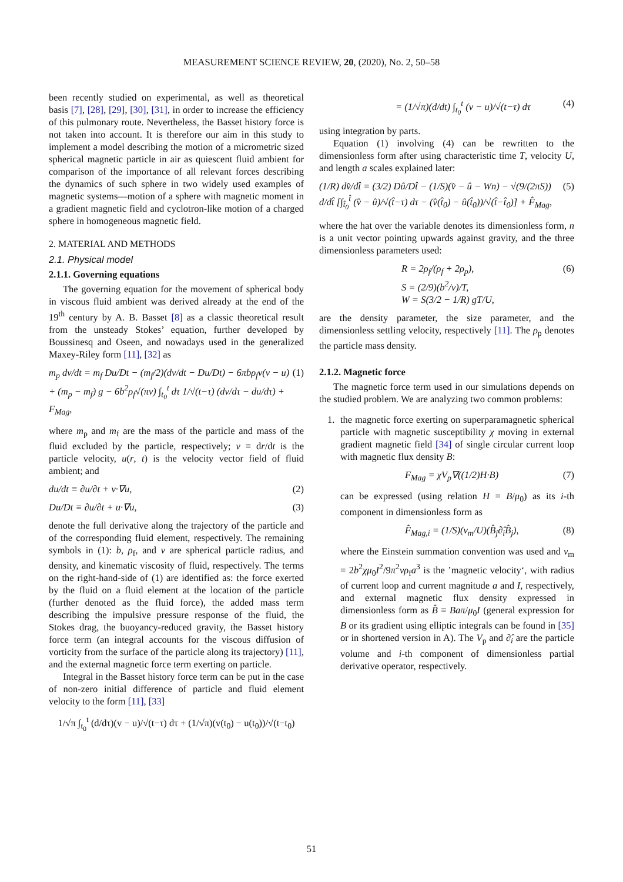MEASUREMENT SCIENCE REVIEW, 20, (2020), No. 2, 50–58
been recently studied on experimental, as well as theoretical basis [7], [28], [29], [30], [31], in order to increase the efficiency of this pulmonary route. Nevertheless, the Basset history force is not taken into account. It is therefore our aim in this study to implement a model describing the motion of a micrometric sized spherical magnetic particle in air as quiescent fluid ambient for comparison of the importance of all relevant forces describing the dynamics of such sphere in two widely used examples of magnetic systems—motion of a sphere with magnetic moment in a gradient magnetic field and cyclotron-like motion of a charged sphere in homogeneous magnetic field.
2. MATERIAL AND METHODS
2.1. Physical model
2.1.1. Governing equations
The governing equation for the movement of spherical body in viscous fluid ambient was derived already at the end of the 19<sup>th</sup> century by A. B. Basset [8] as a classic theoretical result from the unsteady Stokes’ equation, further developed by Boussinesq and Oseen, and nowadays used in the generalized Maxey-Riley form [11], [32] as
m<sub>p</sub> dv/dt = m<sub>f</sub> Du/Dt − (m<sub>f</sub>/2)(dv/dt − Du/Dt) − 6πbρ<sub>f</sub>ν(v − u) + (m<sub>p</sub> − m<sub>f</sub>) g − 6b<sup>2</sup>ρ<sub>f</sub>√(πν) ∫<sub>t<sub>0</sub></sub><sup>t</sup> dτ 1/√(t−τ) (dv/dτ − du/dτ) + F<sub>Mag</sub>, (1)
where m<sub>p</sub> and m<sub>f</sub> are the mass of the particle and mass of the fluid excluded by the particle, respectively; v ≡ dr/dt is the particle velocity, u(r, t) is the velocity vector field of fluid ambient; and
du/dt ≡ ∂u/∂t + v·∇u, (2)
Du/Dt ≡ ∂u/∂t + u·∇u, (3)
denote the full derivative along the trajectory of the particle and of the corresponding fluid element, respectively. The remaining symbols in (1): b, ρ<sub>f</sub>, and ν are spherical particle radius, and density, and kinematic viscosity of fluid, respectively. The terms on the right-hand-side of (1) are identified as: the force exerted by the fluid on a fluid element at the location of the particle (further denoted as the fluid force), the added mass term describing the impulsive pressure response of the fluid, the Stokes drag, the buoyancy-reduced gravity, the Basset history force term (an integral accounts for the viscous diffusion of vorticity from the surface of the particle along its trajectory) [11], and the external magnetic force term exerting on particle.
Integral in the Basset history force term can be put in the case of non-zero initial difference of particle and fluid element velocity to the form [11], [33]
1/√π ∫<sub>t<sub>0</sub></sub><sup>t</sup> (d/dτ)(v − u)/√(t−τ) dτ + (1/√π)(v(t<sub>0</sub>) − u(t<sub>0</sub>))/√(t−t<sub>0</sub>)
= (1/√π)(d/dt) ∫<sub>t<sub>0</sub></sub><sup>t</sup> (v − u)/√(t−τ) dτ (4)
using integration by parts.
Equation (1) involving (4) can be rewritten to the dimensionless form after using characteristic time T, velocity U, and length a scales explained later:
(1/R) dv̂/dt̂ = (3/2) Dû/Dt̂ − (1/S)(v̂ − û − Wn) − √(9/(2πS)) d/dt̂ [∫<sub>t̂<sub>0</sub></sub><sup>t̂</sup> (v̂ − û)/√(t̂−τ) dτ − (v̂(t̂<sub>0</sub>) − û(t̂<sub>0</sub>))/√(t̂−t̂<sub>0</sub>)] + F̂<sub>Mag</sub>, (5)
where the hat over the variable denotes its dimensionless form, n is a unit vector pointing upwards against gravity, and the three dimensionless parameters used:
R = 2ρ<sub>f</sub>/(ρ<sub>f</sub> + 2ρ<sub>p</sub>),
S = (2/9)(b<sup>2</sup>/ν)/T,
W = S(3/2 − 1/R) gT/U, (6)
are the density parameter, the size parameter, and the dimensionless settling velocity, respectively [11]. The ρ<sub>p</sub> denotes the particle mass density.
2.1.2. Magnetic force
The magnetic force term used in our simulations depends on the studied problem. We are analyzing two common problems:
1. the magnetic force exerting on superparamagnetic spherical particle with magnetic susceptibility χ moving in external gradient magnetic field [34] of single circular current loop with magnetic flux density B:
F<sub>Mag</sub> = χV<sub>p</sub>∇((1/2)H·B) (7)
can be expressed (using relation H = B/μ<sub>0</sub>) as its i-th component in dimensionless form as
F̂<sub>Mag,i</sub> = (1/S)(v<sub>m</sub>/U)(B̂<sub>j</sub>∂̂<sub>i</sub>B̂<sub>j</sub>), (8)
where the Einstein summation convention was used and v<sub>m</sub> = 2b<sup>2</sup>χμ<sub>0</sub>I<sup>2</sup>/9π<sup>2</sup>νρ<sub>f</sub>a<sup>3</sup> is the ’magnetic velocity‘, with radius of current loop and current magnitude a and I, respectively, and external magnetic flux density expressed in dimensionless form as B̂ ≡ Baπ/μ<sub>0</sub>I (general expression for B or its gradient using elliptic integrals can be found in [35] or in shortened version in A). The V<sub>p</sub> and ∂̂<sub>i</sub> are the particle volume and i-th component of dimensionless partial derivative operator, respectively.
51